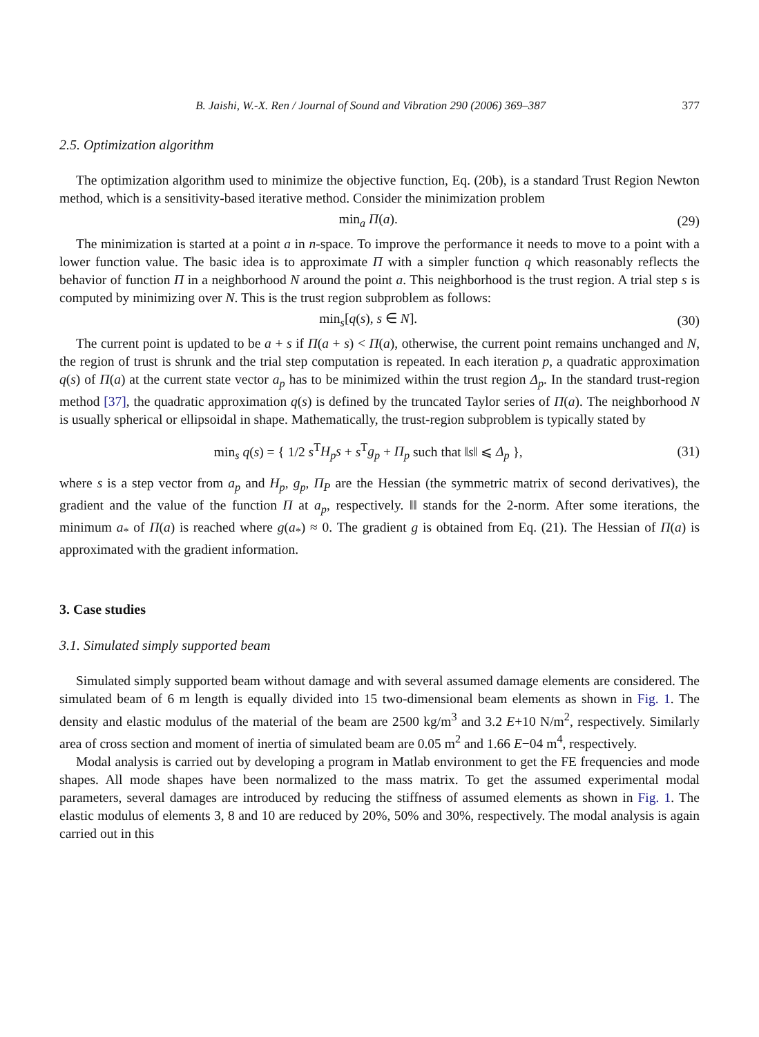B. Jaishi, W.-X. Ren / Journal of Sound and Vibration 290 (2006) 369–387 377
2.5. Optimization algorithm
The optimization algorithm used to minimize the objective function, Eq. (20b), is a standard Trust Region Newton method, which is a sensitivity-based iterative method. Consider the minimization problem
min<sub>a</sub> Π(a). (29)
The minimization is started at a point a in n-space. To improve the performance it needs to move to a point with a lower function value. The basic idea is to approximate Π with a simpler function q which reasonably reflects the behavior of function Π in a neighborhood N around the point a. This neighborhood is the trust region. A trial step s is computed by minimizing over N. This is the trust region subproblem as follows:
min<sub>s</sub>[q(s), s ∈ N]. (30)
The current point is updated to be a + s if Π(a + s) < Π(a), otherwise, the current point remains unchanged and N, the region of trust is shrunk and the trial step computation is repeated. In each iteration p, a quadratic approximation q(s) of Π(a) at the current state vector a<sub>p</sub> has to be minimized within the trust region Δ<sub>p</sub>. In the standard trust-region method [37], the quadratic approximation q(s) is defined by the truncated Taylor series of Π(a). The neighborhood N is usually spherical or ellipsoidal in shape. Mathematically, the trust-region subproblem is typically stated by
min<sub>s</sub> q(s) = { 1/2 s<sup>T</sup>H<sub>p</sub>s + s<sup>T</sup>g<sub>p</sub> + Π<sub>p</sub> such that ‖s‖ ⩽ Δ<sub>p</sub> }, (31)
where s is a step vector from a<sub>p</sub> and H<sub>p</sub>, g<sub>p</sub>, Π<sub>P</sub> are the Hessian (the symmetric matrix of second derivatives), the gradient and the value of the function Π at a<sub>p</sub>, respectively. ‖‖ stands for the 2-norm. After some iterations, the minimum a<sub>*</sub> of Π(a) is reached where g(a<sub>*</sub>) ≈ 0. The gradient g is obtained from Eq. (21). The Hessian of Π(a) is approximated with the gradient information.
3. Case studies
3.1. Simulated simply supported beam
Simulated simply supported beam without damage and with several assumed damage elements are considered. The simulated beam of 6 m length is equally divided into 15 two-dimensional beam elements as shown in Fig. 1. The density and elastic modulus of the material of the beam are 2500 kg/m<sup>3</sup> and 3.2 E+10 N/m<sup>2</sup>, respectively. Similarly area of cross section and moment of inertia of simulated beam are 0.05 m<sup>2</sup> and 1.66 E−04 m<sup>4</sup>, respectively.
Modal analysis is carried out by developing a program in Matlab environment to get the FE frequencies and mode shapes. All mode shapes have been normalized to the mass matrix. To get the assumed experimental modal parameters, several damages are introduced by reducing the stiffness of assumed elements as shown in Fig. 1. The elastic modulus of elements 3, 8 and 10 are reduced by 20%, 50% and 30%, respectively. The modal analysis is again carried out in this